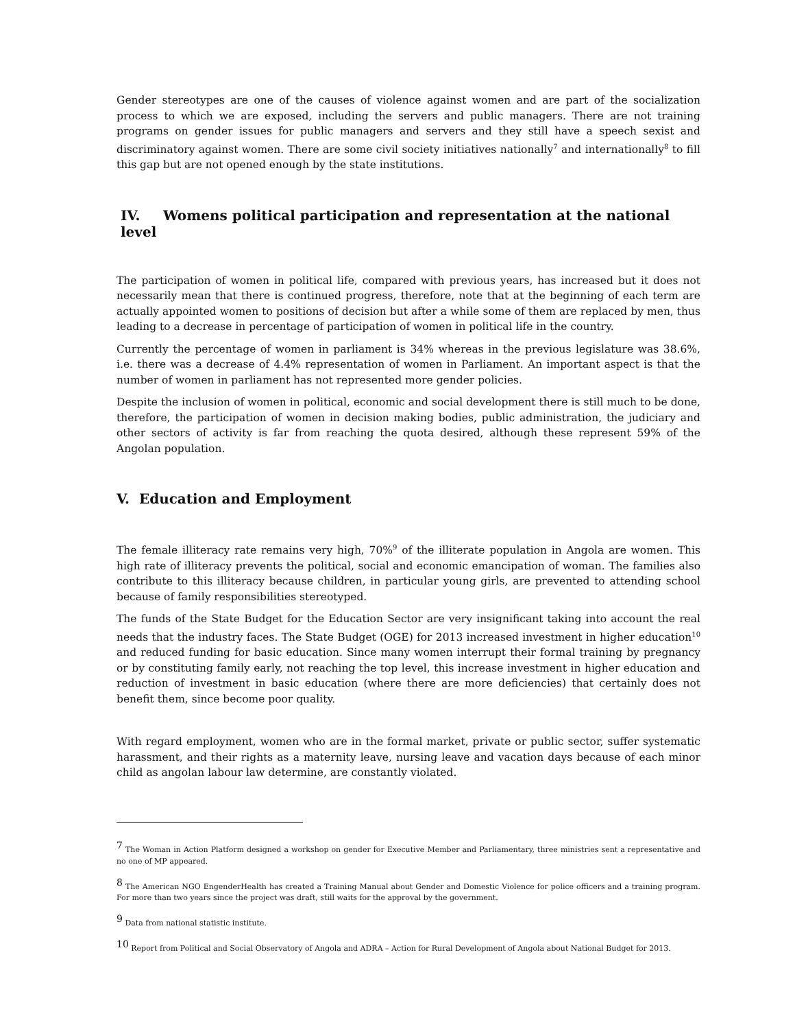Gender stereotypes are one of the causes of violence against women and are part of the socialization process to which we are exposed, including the servers and public managers. There are not training programs on gender issues for public managers and servers and they still have a speech sexist and discriminatory against women. There are some civil society initiatives nationally<sup>7</sup> and internationally<sup>8</sup> to fill this gap but are not opened enough by the state institutions.
IV. Womens political participation and representation at the national level
The participation of women in political life, compared with previous years, has increased but it does not necessarily mean that there is continued progress, therefore, note that at the beginning of each term are actually appointed women to positions of decision but after a while some of them are replaced by men, thus leading to a decrease in percentage of participation of women in political life in the country.
Currently the percentage of women in parliament is 34% whereas in the previous legislature was 38.6%, i.e. there was a decrease of 4.4% representation of women in Parliament. An important aspect is that the number of women in parliament has not represented more gender policies.
Despite the inclusion of women in political, economic and social development there is still much to be done, therefore, the participation of women in decision making bodies, public administration, the judiciary and other sectors of activity is far from reaching the quota desired, although these represent 59% of the Angolan population.
V. Education and Employment
The female illiteracy rate remains very high, 70%<sup>9</sup> of the illiterate population in Angola are women. This high rate of illiteracy prevents the political, social and economic emancipation of woman. The families also contribute to this illiteracy because children, in particular young girls, are prevented to attending school because of family responsibilities stereotyped.
The funds of the State Budget for the Education Sector are very insignificant taking into account the real needs that the industry faces. The State Budget (OGE) for 2013 increased investment in higher education<sup>10</sup> and reduced funding for basic education. Since many women interrupt their formal training by pregnancy or by constituting family early, not reaching the top level, this increase investment in higher education and reduction of investment in basic education (where there are more deficiencies) that certainly does not benefit them, since become poor quality.
With regard employment, women who are in the formal market, private or public sector, suffer systematic harassment, and their rights as a maternity leave, nursing leave and vacation days because of each minor child as angolan labour law determine, are constantly violated.
<sup>7</sup> The Woman in Action Platform designed a workshop on gender for Executive Member and Parliamentary, three ministries sent a representative and no one of MP appeared.
<sup>8</sup> The American NGO EngenderHealth has created a Training Manual about Gender and Domestic Violence for police officers and a training program. For more than two years since the project was draft, still waits for the approval by the government.
<sup>9</sup> Data from national statistic institute.
<sup>10</sup> Report from Political and Social Observatory of Angola and ADRA – Action for Rural Development of Angola about National Budget for 2013.